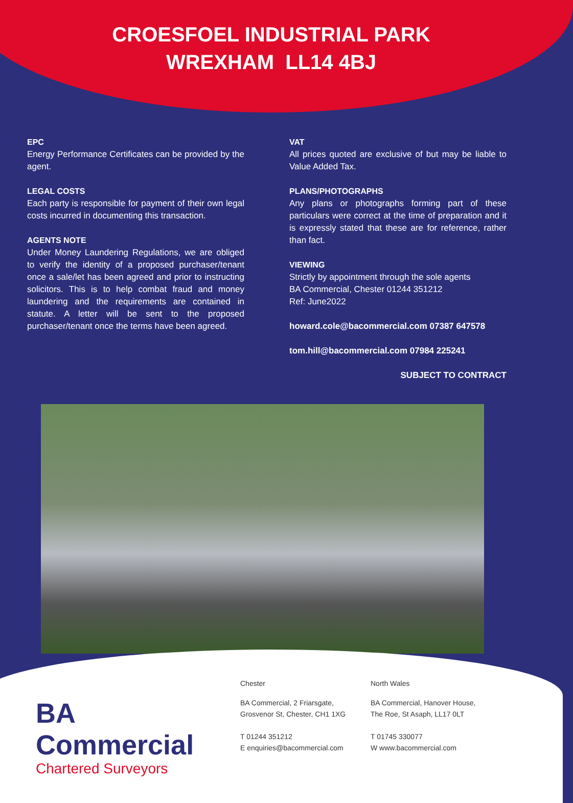CROESFOEL INDUSTRIAL PARK
WREXHAM LL14 4BJ
EPC
Energy Performance Certificates can be provided by the agent.
LEGAL COSTS
Each party is responsible for payment of their own legal costs incurred in documenting this transaction.
AGENTS NOTE
Under Money Laundering Regulations, we are obliged to verify the identity of a proposed purchaser/tenant once a sale/let has been agreed and prior to instructing solicitors. This is to help combat fraud and money laundering and the requirements are contained in statute. A letter will be sent to the proposed purchaser/tenant once the terms have been agreed.
VAT
All prices quoted are exclusive of but may be liable to Value Added Tax.
PLANS/PHOTOGRAPHS
Any plans or photographs forming part of these particulars were correct at the time of preparation and it is expressly stated that these are for reference, rather than fact.
VIEWING
Strictly by appointment through the sole agents
BA Commercial, Chester 01244 351212
Ref: June2022
howard.cole@bacommercial.com 07387 647578
tom.hill@bacommercial.com 07984 225241
SUBJECT TO CONTRACT
BA Commercial
Chartered Surveyors
Chester
BA Commercial, 2 Friarsgate,
Grosvenor St, Chester, CH1 1XG
T 01244 351212
E enquiries@bacommercial.com
North Wales
BA Commercial, Hanover House,
The Roe, St Asaph, LL17 0LT
T 01745 330077
W www.bacommercial.com